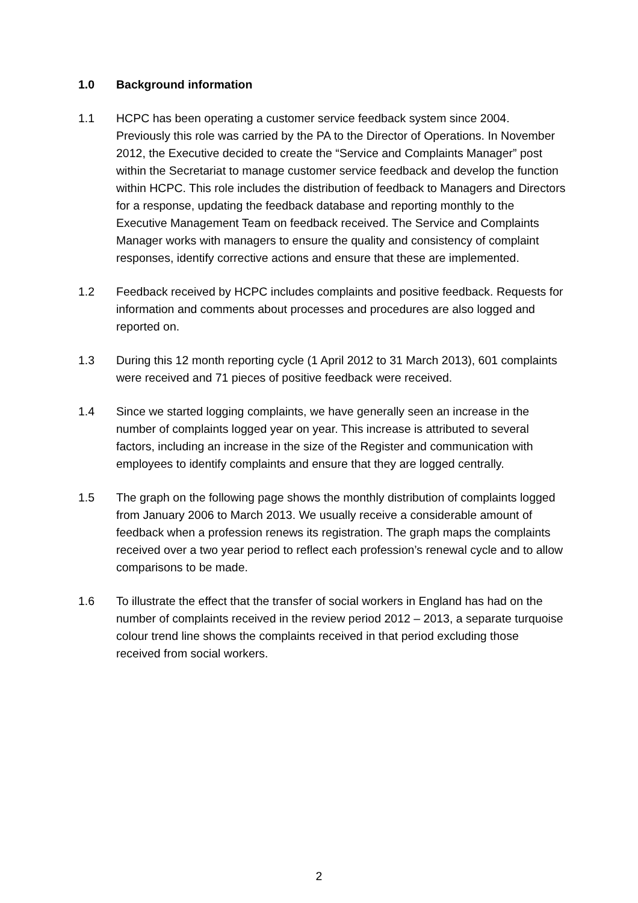1.0 Background information
1.1 HCPC has been operating a customer service feedback system since 2004. Previously this role was carried by the PA to the Director of Operations. In November 2012, the Executive decided to create the “Service and Complaints Manager” post within the Secretariat to manage customer service feedback and develop the function within HCPC. This role includes the distribution of feedback to Managers and Directors for a response, updating the feedback database and reporting monthly to the Executive Management Team on feedback received. The Service and Complaints Manager works with managers to ensure the quality and consistency of complaint responses, identify corrective actions and ensure that these are implemented.
1.2 Feedback received by HCPC includes complaints and positive feedback. Requests for information and comments about processes and procedures are also logged and reported on.
1.3 During this 12 month reporting cycle (1 April 2012 to 31 March 2013), 601 complaints were received and 71 pieces of positive feedback were received.
1.4 Since we started logging complaints, we have generally seen an increase in the number of complaints logged year on year. This increase is attributed to several factors, including an increase in the size of the Register and communication with employees to identify complaints and ensure that they are logged centrally.
1.5 The graph on the following page shows the monthly distribution of complaints logged from January 2006 to March 2013. We usually receive a considerable amount of feedback when a profession renews its registration. The graph maps the complaints received over a two year period to reflect each profession’s renewal cycle and to allow comparisons to be made.
1.6 To illustrate the effect that the transfer of social workers in England has had on the number of complaints received in the review period 2012 – 2013, a separate turquoise colour trend line shows the complaints received in that period excluding those received from social workers.
2